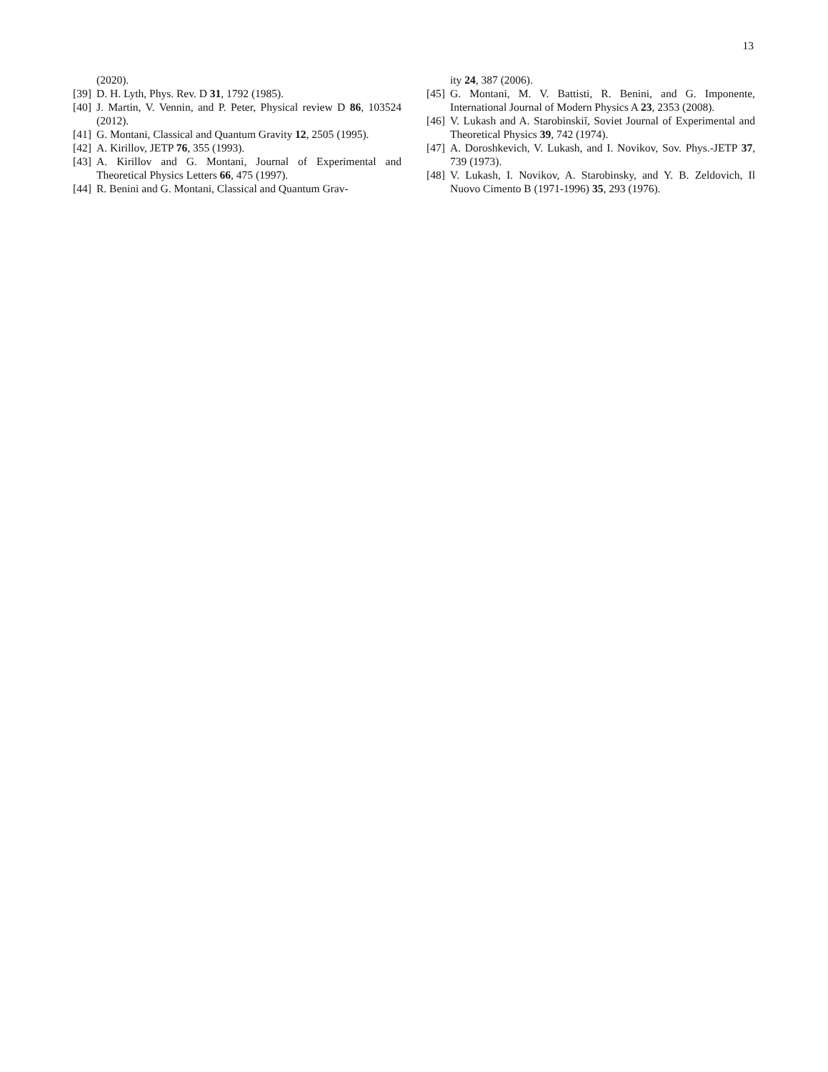13
(2020).
[39] D. H. Lyth, Phys. Rev. D 31, 1792 (1985).
[40] J. Martin, V. Vennin, and P. Peter, Physical review D 86, 103524 (2012).
[41] G. Montani, Classical and Quantum Gravity 12, 2505 (1995).
[42] A. Kirillov, JETP 76, 355 (1993).
[43] A. Kirillov and G. Montani, Journal of Experimental and Theoretical Physics Letters 66, 475 (1997).
[44] R. Benini and G. Montani, Classical and Quantum Grav-
ity 24, 387 (2006).
[45] G. Montani, M. V. Battisti, R. Benini, and G. Imponente, International Journal of Modern Physics A 23, 2353 (2008).
[46] V. Lukash and A. Starobinskiĭ, Soviet Journal of Experimental and Theoretical Physics 39, 742 (1974).
[47] A. Doroshkevich, V. Lukash, and I. Novikov, Sov. Phys.-JETP 37, 739 (1973).
[48] V. Lukash, I. Novikov, A. Starobinsky, and Y. B. Zeldovich, Il Nuovo Cimento B (1971-1996) 35, 293 (1976).